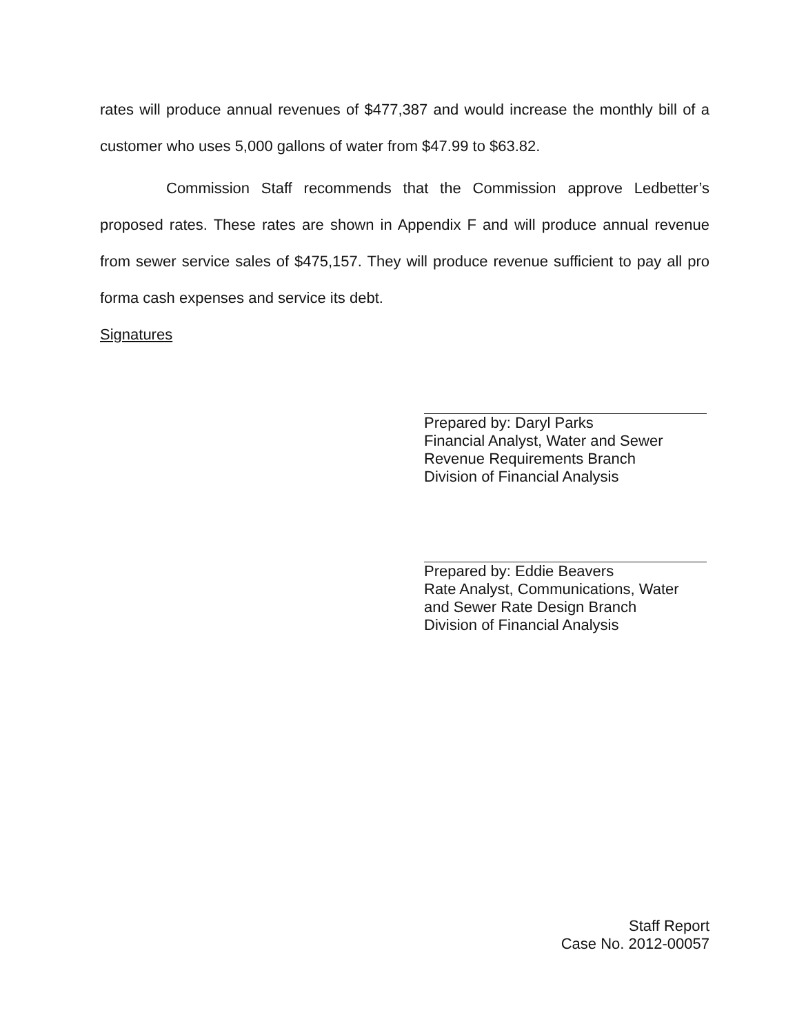rates will produce annual revenues of $477,387 and would increase the monthly bill of a customer who uses 5,000 gallons of water from $47.99 to $63.82.
Commission Staff recommends that the Commission approve Ledbetter’s proposed rates. These rates are shown in Appendix F and will produce annual revenue from sewer service sales of $475,157. They will produce revenue sufficient to pay all pro forma cash expenses and service its debt.
Signatures
Prepared by: Daryl Parks
Financial Analyst, Water and Sewer
Revenue Requirements Branch
Division of Financial Analysis
Prepared by: Eddie Beavers
Rate Analyst, Communications, Water
and Sewer Rate Design Branch
Division of Financial Analysis
Staff Report
Case No. 2012-00057